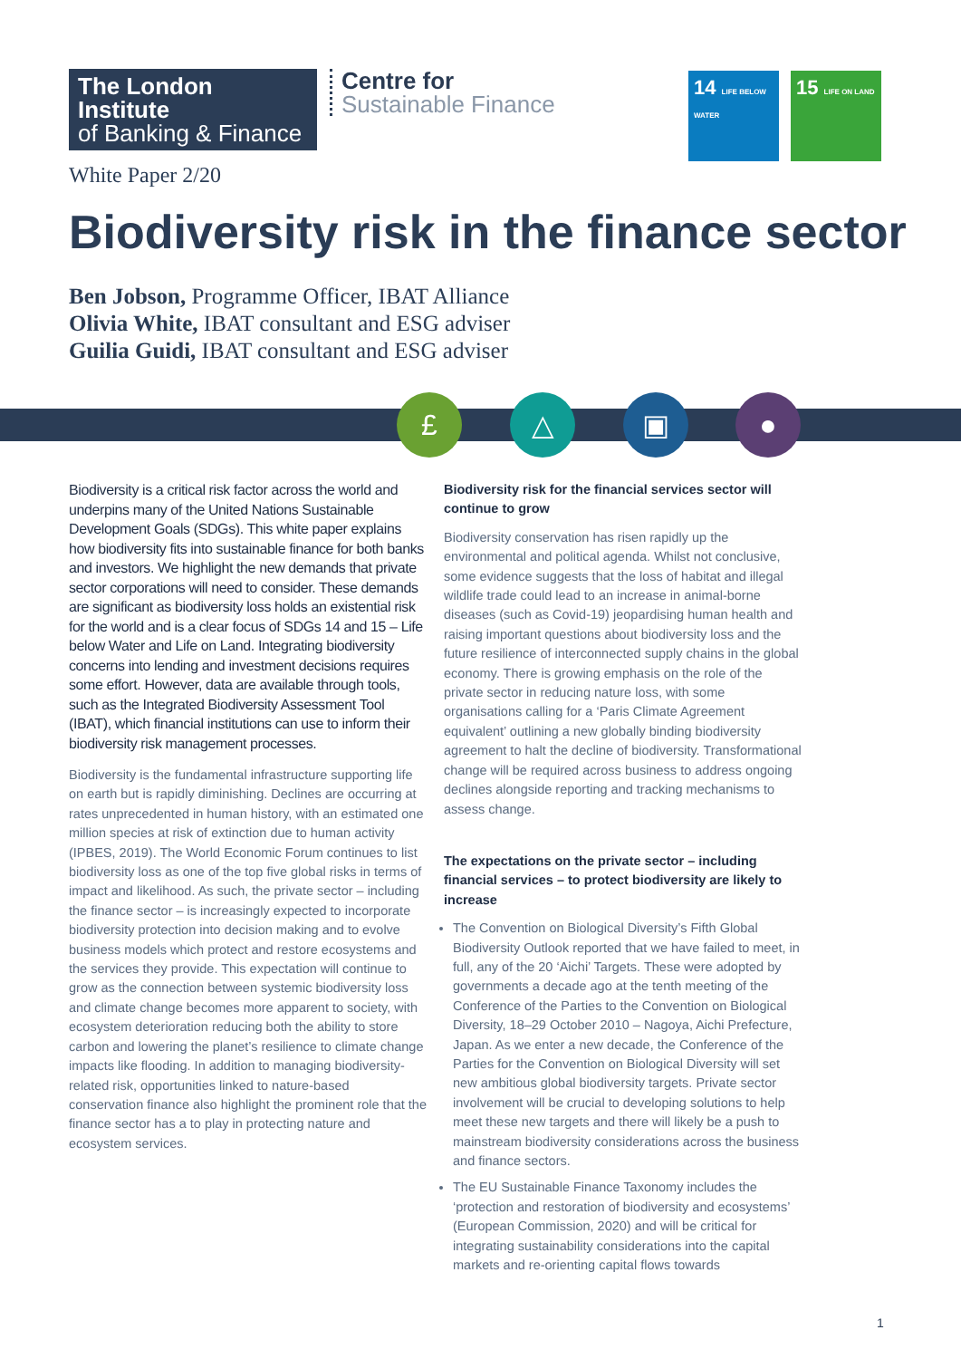The London Institute
of Banking & Finance
Centre for
Sustainable Finance
14 LIFE BELOW WATER
15 LIFE ON LAND
White Paper 2/20
Biodiversity risk in the finance sector
Ben Jobson, Programme Officer, IBAT Alliance
Olivia White, IBAT consultant and ESG adviser
Guilia Guidi, IBAT consultant and ESG adviser
£ △ ▣ ●
Biodiversity is a critical risk factor across the world and underpins many of the United Nations Sustainable Development Goals (SDGs). This white paper explains how biodiversity fits into sustainable finance for both banks and investors. We highlight the new demands that private sector corporations will need to consider. These demands are significant as biodiversity loss holds an existential risk for the world and is a clear focus of SDGs 14 and 15 – Life below Water and Life on Land. Integrating biodiversity concerns into lending and investment decisions requires some effort. However, data are available through tools, such as the Integrated Biodiversity Assessment Tool (IBAT), which financial institutions can use to inform their biodiversity risk management processes.
Biodiversity is the fundamental infrastructure supporting life on earth but is rapidly diminishing. Declines are occurring at rates unprecedented in human history, with an estimated one million species at risk of extinction due to human activity (IPBES, 2019). The World Economic Forum continues to list biodiversity loss as one of the top five global risks in terms of impact and likelihood. As such, the private sector – including the finance sector – is increasingly expected to incorporate biodiversity protection into decision making and to evolve business models which protect and restore ecosystems and the services they provide. This expectation will continue to grow as the connection between systemic biodiversity loss and climate change becomes more apparent to society, with ecosystem deterioration reducing both the ability to store carbon and lowering the planet’s resilience to climate change impacts like flooding. In addition to managing biodiversity-related risk, opportunities linked to nature-based conservation finance also highlight the prominent role that the finance sector has a to play in protecting nature and ecosystem services.
Biodiversity risk for the financial services sector will continue to grow
Biodiversity conservation has risen rapidly up the environmental and political agenda. Whilst not conclusive, some evidence suggests that the loss of habitat and illegal wildlife trade could lead to an increase in animal-borne diseases (such as Covid-19) jeopardising human health and raising important questions about biodiversity loss and the future resilience of interconnected supply chains in the global economy. There is growing emphasis on the role of the private sector in reducing nature loss, with some organisations calling for a ‘Paris Climate Agreement equivalent’ outlining a new globally binding biodiversity agreement to halt the decline of biodiversity. Transformational change will be required across business to address ongoing declines alongside reporting and tracking mechanisms to assess change.
The expectations on the private sector – including financial services – to protect biodiversity are likely to increase
The Convention on Biological Diversity’s Fifth Global Biodiversity Outlook reported that we have failed to meet, in full, any of the 20 ‘Aichi’ Targets. These were adopted by governments a decade ago at the tenth meeting of the Conference of the Parties to the Convention on Biological Diversity, 18–29 October 2010 – Nagoya, Aichi Prefecture, Japan. As we enter a new decade, the Conference of the Parties for the Convention on Biological Diversity will set new ambitious global biodiversity targets. Private sector involvement will be crucial to developing solutions to help meet these new targets and there will likely be a push to mainstream biodiversity considerations across the business and finance sectors.
The EU Sustainable Finance Taxonomy includes the ‘protection and restoration of biodiversity and ecosystems’ (European Commission, 2020) and will be critical for integrating sustainability considerations into the capital markets and re-orienting capital flows towards
1